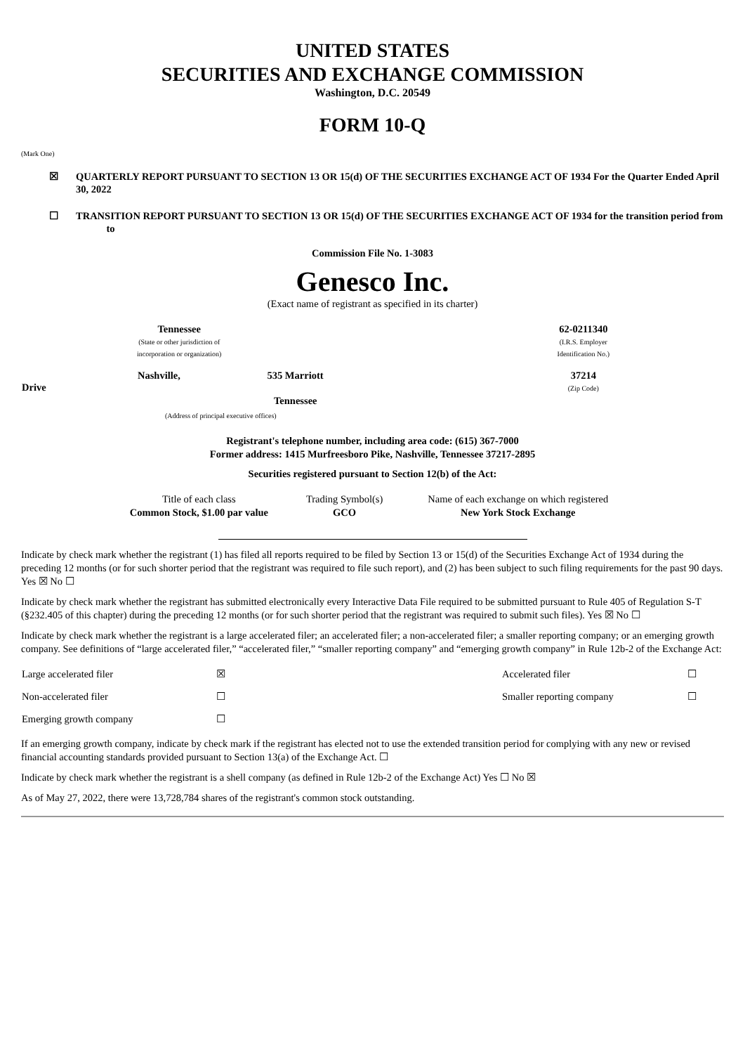UNITED STATES
SECURITIES AND EXCHANGE COMMISSION
Washington, D.C. 20549
FORM 10-Q
(Mark One)
☒ QUARTERLY REPORT PURSUANT TO SECTION 13 OR 15(d) OF THE SECURITIES EXCHANGE ACT OF 1934 For the Quarter Ended April 30, 2022
☐ TRANSITION REPORT PURSUANT TO SECTION 13 OR 15(d) OF THE SECURITIES EXCHANGE ACT OF 1934 for the transition period from to
Commission File No. 1-3083
Genesco Inc.
(Exact name of registrant as specified in its charter)
| Tennessee (State or other jurisdiction of incorporation or organization) | | 62-0211340 (I.R.S. Employer Identification No.) |
| Nashville, 535 Marriott Drive | | 37214 (Zip Code) |
| Tennessee | | |
| (Address of principal executive offices) | | |
Registrant's telephone number, including area code: (615) 367-7000
Former address: 1415 Murfreesboro Pike, Nashville, Tennessee 37217-2895
Securities registered pursuant to Section 12(b) of the Act:
| Title of each class | Trading Symbol(s) | Name of each exchange on which registered |
| Common Stock, $1.00 par value | GCO | New York Stock Exchange |
Indicate by check mark whether the registrant (1) has filed all reports required to be filed by Section 13 or 15(d) of the Securities Exchange Act of 1934 during the preceding 12 months (or for such shorter period that the registrant was required to file such report), and (2) has been subject to such filing requirements for the past 90 days. Yes ☒ No ☐
Indicate by check mark whether the registrant has submitted electronically every Interactive Data File required to be submitted pursuant to Rule 405 of Regulation S-T (§232.405 of this chapter) during the preceding 12 months (or for such shorter period that the registrant was required to submit such files). Yes ☒ No ☐
Indicate by check mark whether the registrant is a large accelerated filer; an accelerated filer; a non-accelerated filer; a smaller reporting company; or an emerging growth company. See definitions of “large accelerated filer,” “accelerated filer,” “smaller reporting company” and “emerging growth company” in Rule 12b-2 of the Exchange Act:
| Large accelerated filer | ☒ | Accelerated filer | ☐ |
| Non-accelerated filer | ☐ | Smaller reporting company | ☐ |
| Emerging growth company | ☐ | | |
If an emerging growth company, indicate by check mark if the registrant has elected not to use the extended transition period for complying with any new or revised financial accounting standards provided pursuant to Section 13(a) of the Exchange Act. ☐
Indicate by check mark whether the registrant is a shell company (as defined in Rule 12b-2 of the Exchange Act) Yes ☐ No ☒
As of May 27, 2022, there were 13,728,784 shares of the registrant's common stock outstanding.